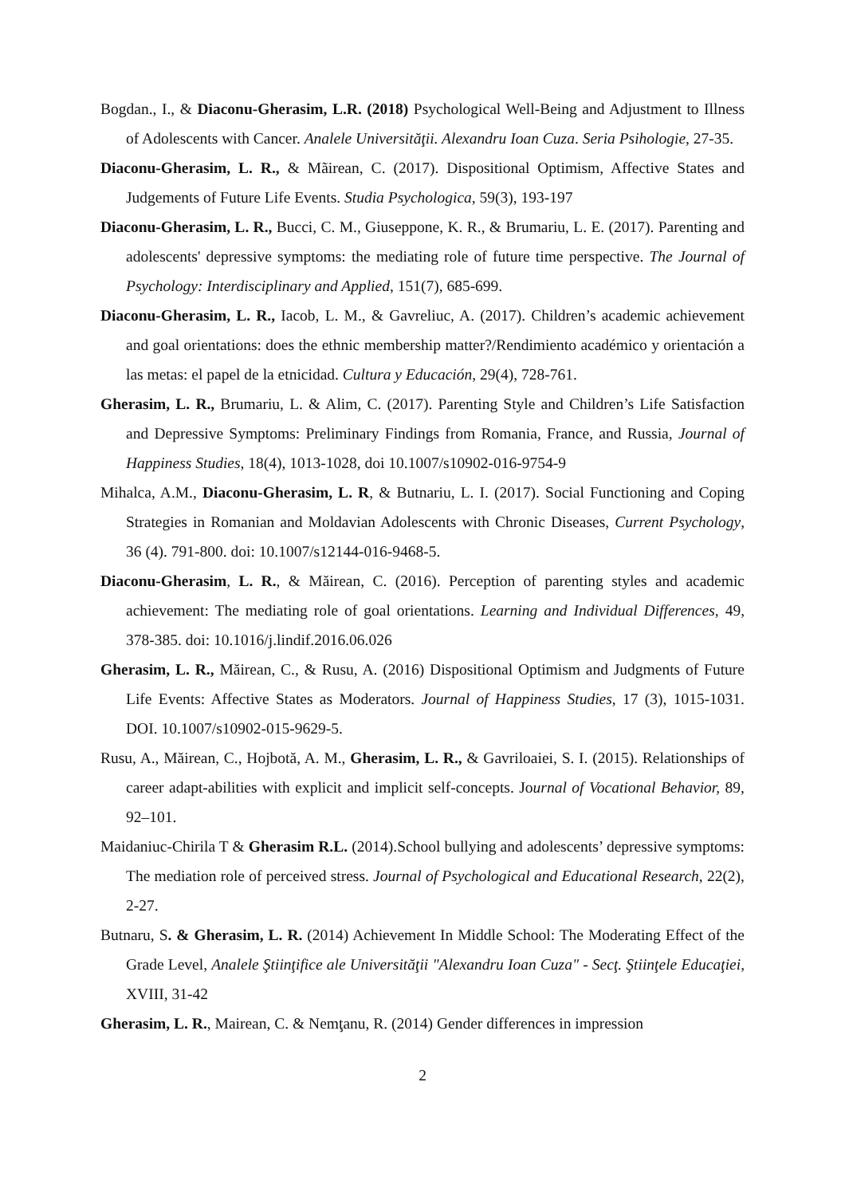Bogdan., I., & Diaconu-Gherasim, L.R. (2018) Psychological Well-Being and Adjustment to Illness of Adolescents with Cancer. Analele Universităţii. Alexandru Ioan Cuza. Seria Psihologie, 27-35.
Diaconu-Gherasim, L. R., & Mãirean, C. (2017). Dispositional Optimism, Affective States and Judgements of Future Life Events. Studia Psychologica, 59(3), 193-197
Diaconu-Gherasim, L. R., Bucci, C. M., Giuseppone, K. R., & Brumariu, L. E. (2017). Parenting and adolescents' depressive symptoms: the mediating role of future time perspective. The Journal of Psychology: Interdisciplinary and Applied, 151(7), 685-699.
Diaconu-Gherasim, L. R., Iacob, L. M., & Gavreliuc, A. (2017). Children’s academic achievement and goal orientations: does the ethnic membership matter?/Rendimiento académico y orientación a las metas: el papel de la etnicidad. Cultura y Educación, 29(4), 728-761.
Gherasim, L. R., Brumariu, L. & Alim, C. (2017). Parenting Style and Children’s Life Satisfaction and Depressive Symptoms: Preliminary Findings from Romania, France, and Russia, Journal of Happiness Studies, 18(4), 1013-1028, doi 10.1007/s10902-016-9754-9
Mihalca, A.M., Diaconu-Gherasim, L. R, & Butnariu, L. I. (2017). Social Functioning and Coping Strategies in Romanian and Moldavian Adolescents with Chronic Diseases, Current Psychology, 36 (4). 791-800. doi: 10.1007/s12144-016-9468-5.
Diaconu-Gherasim, L. R., & Măirean, C. (2016). Perception of parenting styles and academic achievement: The mediating role of goal orientations. Learning and Individual Differences, 49, 378-385. doi: 10.1016/j.lindif.2016.06.026
Gherasim, L. R., Măirean, C., & Rusu, A. (2016) Dispositional Optimism and Judgments of Future Life Events: Affective States as Moderators. Journal of Happiness Studies, 17 (3), 1015-1031. DOI. 10.1007/s10902-015-9629-5.
Rusu, A., Măirean, C., Hojbotă, A. M., Gherasim, L. R., & Gavriloaiei, S. I. (2015). Relationships of career adapt-abilities with explicit and implicit self-concepts. Journal of Vocational Behavior, 89, 92–101.
Maidaniuc-Chirila T & Gherasim R.L. (2014).School bullying and adolescents’ depressive symptoms: The mediation role of perceived stress. Journal of Psychological and Educational Research, 22(2), 2-27.
Butnaru, S. & Gherasim, L. R. (2014) Achievement In Middle School: The Moderating Effect of the Grade Level, Analele Ştiinţifice ale Universităţii "Alexandru Ioan Cuza" - Secţ. Ştiinţele Educaţiei, XVIII, 31-42
Gherasim, L. R., Mairean, C. & Nemţanu, R. (2014) Gender differences in impression
2